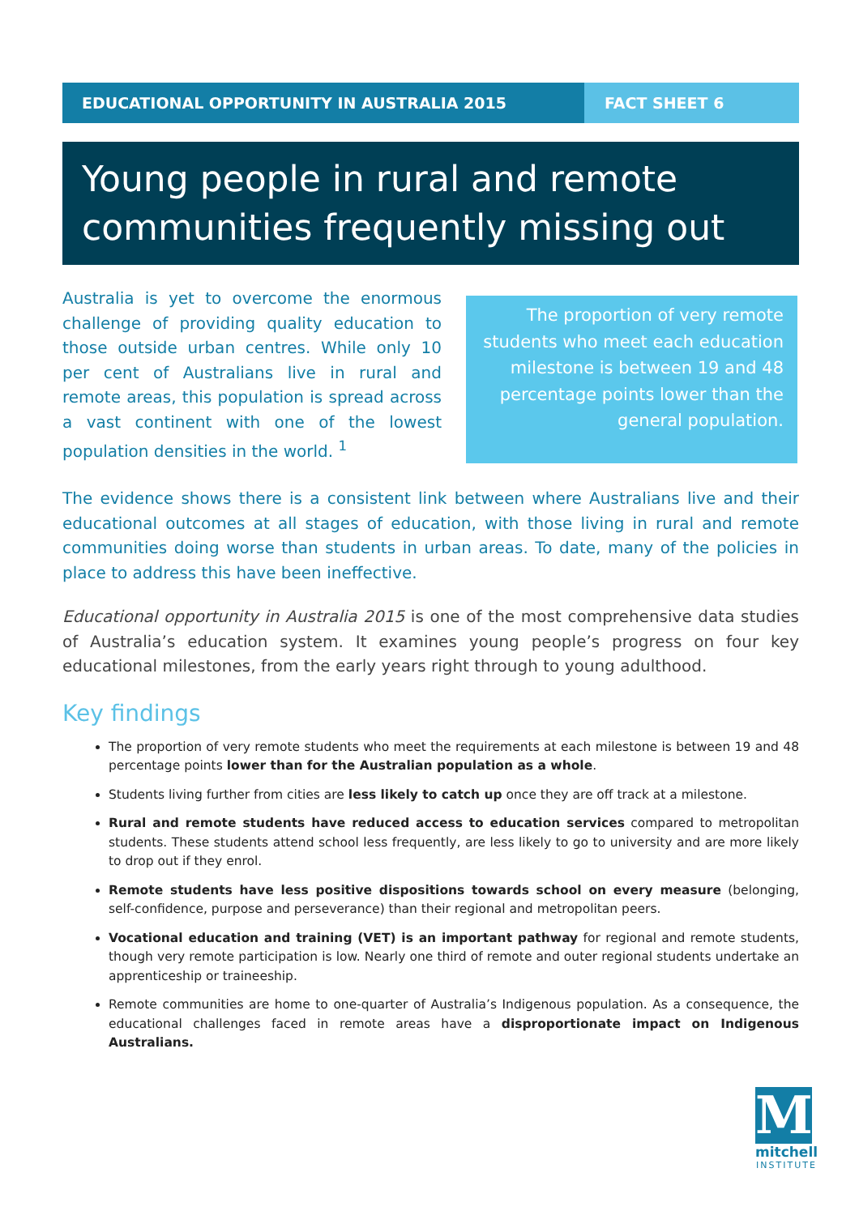EDUCATIONAL OPPORTUNITY IN AUSTRALIA 2015 FACT SHEET 6
Young people in rural and remote communities frequently missing out
Australia is yet to overcome the enormous challenge of providing quality education to those outside urban centres. While only 10 per cent of Australians live in rural and remote areas, this population is spread across a vast continent with one of the lowest population densities in the world. <sup>1</sup>
The proportion of very remote students who meet each education milestone is between 19 and 48 percentage points lower than the general population.
The evidence shows there is a consistent link between where Australians live and their educational outcomes at all stages of education, with those living in rural and remote communities doing worse than students in urban areas. To date, many of the policies in place to address this have been ineffective.
Educational opportunity in Australia 2015 is one of the most comprehensive data studies of Australia’s education system. It examines young people’s progress on four key educational milestones, from the early years right through to young adulthood.
Key findings
The proportion of very remote students who meet the requirements at each milestone is between 19 and 48 percentage points lower than for the Australian population as a whole.
Students living further from cities are less likely to catch up once they are off track at a milestone.
Rural and remote students have reduced access to education services compared to metropolitan students. These students attend school less frequently, are less likely to go to university and are more likely to drop out if they enrol.
Remote students have less positive dispositions towards school on every measure (belonging, self-confidence, purpose and perseverance) than their regional and metropolitan peers.
Vocational education and training (VET) is an important pathway for regional and remote students, though very remote participation is low. Nearly one third of remote and outer regional students undertake an apprenticeship or traineeship.
Remote communities are home to one-quarter of Australia’s Indigenous population. As a consequence, the educational challenges faced in remote areas have a disproportionate impact on Indigenous Australians.
M
mitchell
INSTITUTE